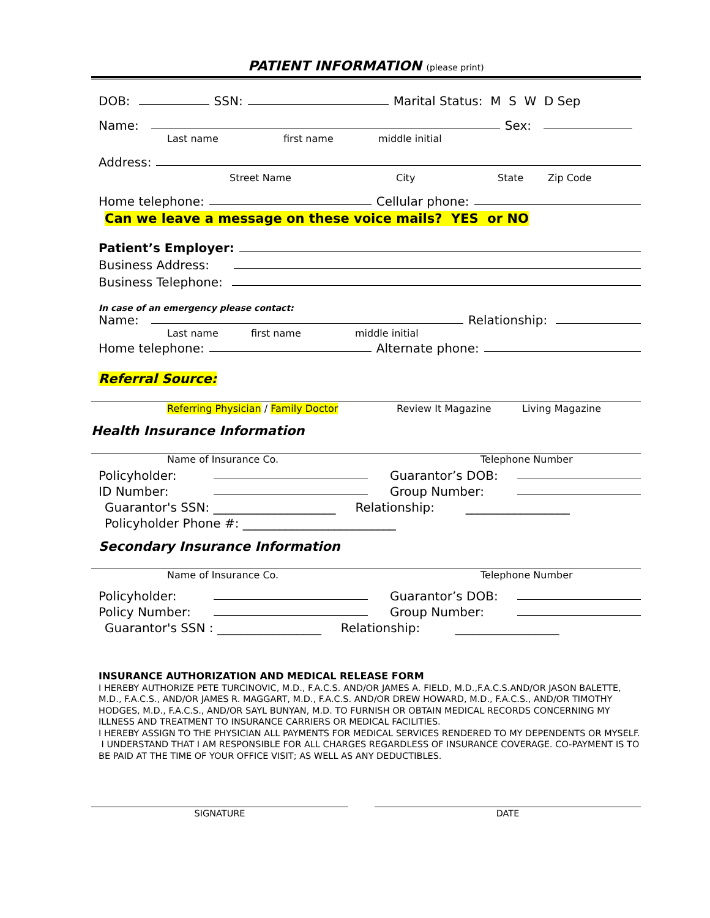PATIENT INFORMATION (please print)
DOB: SSN: Marital Status: M S W D Sep
Name: Sex:
Last name first name middle initial
Address:
Street Name City State Zip Code
Home telephone: Cellular phone:
Can we leave a message on these voice mails? YES or NO
Patient’s Employer:
Business Address:
Business Telephone:
In case of an emergency please contact:
Name: Relationship:
Last name first name middle initial
Home telephone: Alternate phone:
Referral Source:
Referring Physician / Family Doctor Review It Magazine Living Magazine
Health Insurance Information
Name of Insurance Co. Telephone Number
Policyholder: Guarantor’s DOB:
ID Number: Group Number:
Guarantor's SSN: ____________________ Relationship: _________________
Policyholder Phone #: _________________________
Secondary Insurance Information
Name of Insurance Co. Telephone Number
Policyholder: Guarantor’s DOB:
Policy Number: Group Number:
Guarantor's SSN : _________________ Relationship: _________________
INSURANCE AUTHORIZATION AND MEDICAL RELEASE FORM
I HEREBY AUTHORIZE PETE TURCINOVIC, M.D., F.A.C.S. AND/OR JAMES A. FIELD, M.D.,F.A.C.S.AND/OR JASON BALETTE, M.D., F.A.C.S., AND/OR JAMES R. MAGGART, M.D., F.A.C.S. AND/OR DREW HOWARD, M.D., F.A.C.S., AND/OR TIMOTHY HODGES, M.D., F.A.C.S., AND/OR SAYL BUNYAN, M.D. TO FURNISH OR OBTAIN MEDICAL RECORDS CONCERNING MY ILLNESS AND TREATMENT TO INSURANCE CARRIERS OR MEDICAL FACILITIES.
I HEREBY ASSIGN TO THE PHYSICIAN ALL PAYMENTS FOR MEDICAL SERVICES RENDERED TO MY DEPENDENTS OR MYSELF. I UNDERSTAND THAT I AM RESPONSIBLE FOR ALL CHARGES REGARDLESS OF INSURANCE COVERAGE. CO-PAYMENT IS TO BE PAID AT THE TIME OF YOUR OFFICE VISIT; AS WELL AS ANY DEDUCTIBLES.
SIGNATURE DATE